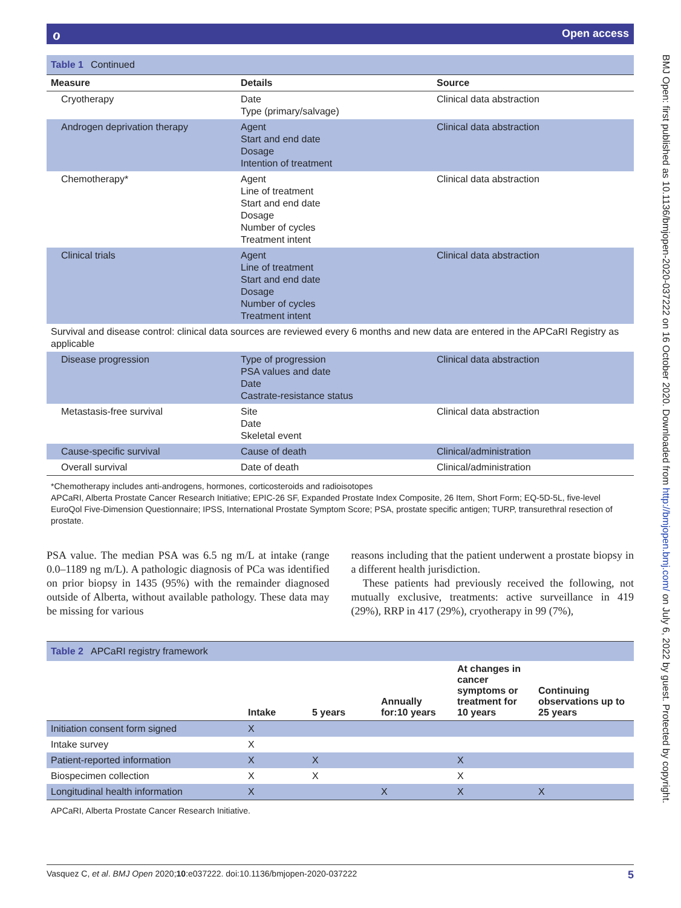ℴOpen access
BMJ Open: first published as 10.1136/bmjopen-2020-037222 on 16 October 2020. Downloaded from http://bmjopen.bmj.com/ on July 6, 2022 by guest. Protected by copyright.
Table 1 Continued
| Measure | Details | Source |
| --- | --- | --- |
| Cryotherapy | Date Type (primary/salvage) | Clinical data abstraction |
| Androgen deprivation therapy | Agent Start and end date Dosage Intention of treatment | Clinical data abstraction |
| Chemotherapy* | Agent Line of treatment Start and end date Dosage Number of cycles Treatment intent | Clinical data abstraction |
| Clinical trials | Agent Line of treatment Start and end date Dosage Number of cycles Treatment intent | Clinical data abstraction |
| Survival and disease control: clinical data sources are reviewed every 6 months and new data are entered in the APCaRI Registry as applicable | | |
| Disease progression | Type of progression PSA values and date Date Castrate-resistance status | Clinical data abstraction |
| Metastasis-free survival | Site Date Skeletal event | Clinical data abstraction |
| Cause-specific survival | Cause of death | Clinical/administration |
| Overall survival | Date of death | Clinical/administration |
*Chemotherapy includes anti-androgens, hormones, corticosteroids and radioisotopes
APCaRI, Alberta Prostate Cancer Research Initiative; EPIC-26 SF, Expanded Prostate Index Composite, 26 Item, Short Form; EQ-5D-5L, five-level EuroQol Five-Dimension Questionnaire; IPSS, International Prostate Symptom Score; PSA, prostate specific antigen; TURP, transurethral resection of prostate.
PSA value. The median PSA was 6.5 ng m/L at intake (range 0.0–1189 ng m/L). A pathologic diagnosis of PCa was identified on prior biopsy in 1435 (95%) with the remainder diagnosed outside of Alberta, without available pathology. These data may be missing for various
reasons including that the patient underwent a prostate biopsy in a different health jurisdiction.
These patients had previously received the following, not mutually exclusive, treatments: active surveillance in 419 (29%), RRP in 417 (29%), cryotherapy in 99 (7%),
Table 2 APCaRI registry framework
| | Intake | 5 years | Annually for:10 years | At changes in cancer symptoms or treatment for 10 years | Continuing observations up to 25 years |
| --- | --- | --- | --- | --- | --- |
| Initiation consent form signed | X | | | | |
| Intake survey | X | | | | |
| Patient-reported information | X | X | | X | |
| Biospecimen collection | X | X | | X | |
| Longitudinal health information | X | | X | X | X |
APCaRI, Alberta Prostate Cancer Research Initiative.
Vasquez C, et al. BMJ Open 2020;10:e037222. doi:10.1136/bmjopen-2020-037222 5